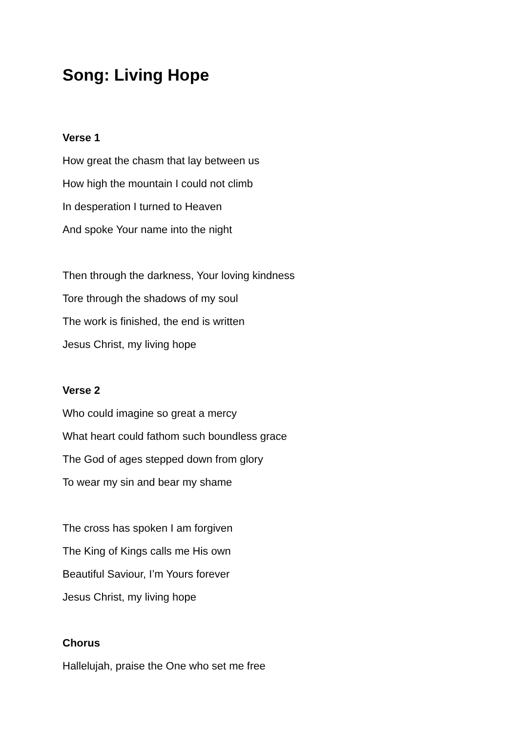Song: Living Hope
Verse 1
How great the chasm that lay between us
How high the mountain I could not climb
In desperation I turned to Heaven
And spoke Your name into the night
Then through the darkness, Your loving kindness
Tore through the shadows of my soul
The work is finished, the end is written
Jesus Christ, my living hope
Verse 2
Who could imagine so great a mercy
What heart could fathom such boundless grace
The God of ages stepped down from glory
To wear my sin and bear my shame
The cross has spoken I am forgiven
The King of Kings calls me His own
Beautiful Saviour, I’m Yours forever
Jesus Christ, my living hope
Chorus
Hallelujah, praise the One who set me free